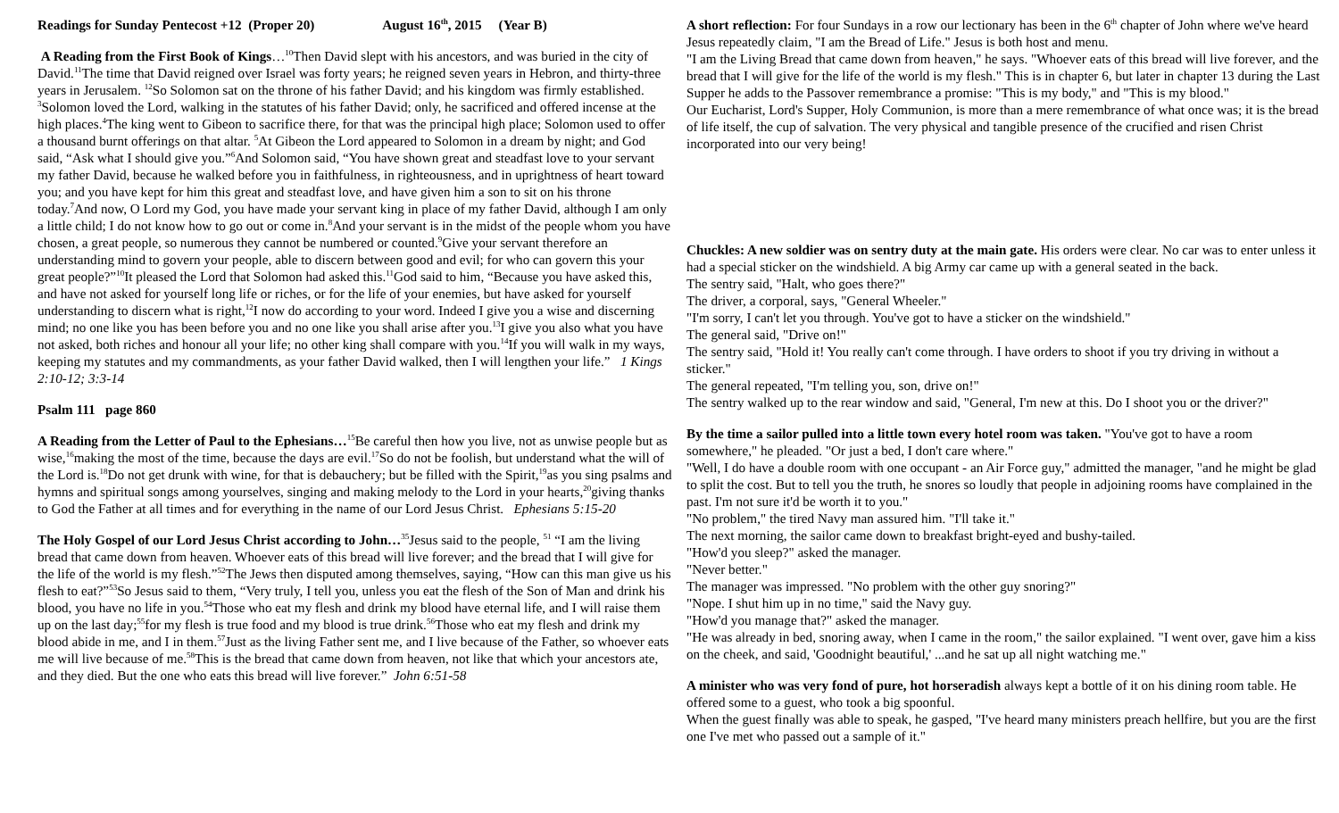Readings for Sunday Pentecost +12 (Proper 20) August 16<sup>th</sup>, 2015 (Year B)
A Reading from the First Book of Kings…<sup>10</sup>Then David slept with his ancestors, and was buried in the city of David.<sup>11</sup>The time that David reigned over Israel was forty years; he reigned seven years in Hebron, and thirty-three years in Jerusalem. <sup>12</sup>So Solomon sat on the throne of his father David; and his kingdom was firmly established. <sup>3</sup>Solomon loved the Lord, walking in the statutes of his father David; only, he sacrificed and offered incense at the high places.<sup>4</sup>The king went to Gibeon to sacrifice there, for that was the principal high place; Solomon used to offer a thousand burnt offerings on that altar. <sup>5</sup>At Gibeon the Lord appeared to Solomon in a dream by night; and God said, “Ask what I should give you.”<sup>6</sup>And Solomon said, “You have shown great and steadfast love to your servant my father David, because he walked before you in faithfulness, in righteousness, and in uprightness of heart toward you; and you have kept for him this great and steadfast love, and have given him a son to sit on his throne today.<sup>7</sup>And now, O Lord my God, you have made your servant king in place of my father David, although I am only a little child; I do not know how to go out or come in.<sup>8</sup>And your servant is in the midst of the people whom you have chosen, a great people, so numerous they cannot be numbered or counted.<sup>9</sup>Give your servant therefore an understanding mind to govern your people, able to discern between good and evil; for who can govern this your great people?”<sup>10</sup>It pleased the Lord that Solomon had asked this.<sup>11</sup>God said to him, “Because you have asked this, and have not asked for yourself long life or riches, or for the life of your enemies, but have asked for yourself understanding to discern what is right,<sup>12</sup>I now do according to your word. Indeed I give you a wise and discerning mind; no one like you has been before you and no one like you shall arise after you.<sup>13</sup>I give you also what you have not asked, both riches and honour all your life; no other king shall compare with you.<sup>14</sup>If you will walk in my ways, keeping my statutes and my commandments, as your father David walked, then I will lengthen your life.” 1 Kings 2:10-12; 3:3-14
Psalm 111 page 860
A Reading from the Letter of Paul to the Ephesians…<sup>15</sup>Be careful then how you live, not as unwise people but as wise,<sup>16</sup>making the most of the time, because the days are evil.<sup>17</sup>So do not be foolish, but understand what the will of the Lord is.<sup>18</sup>Do not get drunk with wine, for that is debauchery; but be filled with the Spirit,<sup>19</sup>as you sing psalms and hymns and spiritual songs among yourselves, singing and making melody to the Lord in your hearts,<sup>20</sup>giving thanks to God the Father at all times and for everything in the name of our Lord Jesus Christ. Ephesians 5:15-20
The Holy Gospel of our Lord Jesus Christ according to John…<sup>35</sup>Jesus said to the people, <sup>51</sup> “I am the living bread that came down from heaven. Whoever eats of this bread will live forever; and the bread that I will give for the life of the world is my flesh.”<sup>52</sup>The Jews then disputed among themselves, saying, “How can this man give us his flesh to eat?”<sup>53</sup>So Jesus said to them, “Very truly, I tell you, unless you eat the flesh of the Son of Man and drink his blood, you have no life in you.<sup>54</sup>Those who eat my flesh and drink my blood have eternal life, and I will raise them up on the last day;<sup>55</sup>for my flesh is true food and my blood is true drink.<sup>56</sup>Those who eat my flesh and drink my blood abide in me, and I in them.<sup>57</sup>Just as the living Father sent me, and I live because of the Father, so whoever eats me will live because of me.<sup>58</sup>This is the bread that came down from heaven, not like that which your ancestors ate, and they died. But the one who eats this bread will live forever.” John 6:51-58
A short reflection: For four Sundays in a row our lectionary has been in the 6<sup>th</sup> chapter of John where we've heard Jesus repeatedly claim, "I am the Bread of Life." Jesus is both host and menu.
"I am the Living Bread that came down from heaven," he says. "Whoever eats of this bread will live forever, and the bread that I will give for the life of the world is my flesh." This is in chapter 6, but later in chapter 13 during the Last Supper he adds to the Passover remembrance a promise: "This is my body," and "This is my blood."
Our Eucharist, Lord's Supper, Holy Communion, is more than a mere remembrance of what once was; it is the bread of life itself, the cup of salvation. The very physical and tangible presence of the crucified and risen Christ incorporated into our very being!
Chuckles: A new soldier was on sentry duty at the main gate. His orders were clear. No car was to enter unless it had a special sticker on the windshield. A big Army car came up with a general seated in the back.
The sentry said, "Halt, who goes there?"
The driver, a corporal, says, "General Wheeler."
"I'm sorry, I can't let you through. You've got to have a sticker on the windshield."
The general said, "Drive on!"
The sentry said, "Hold it! You really can't come through. I have orders to shoot if you try driving in without a sticker."
The general repeated, "I'm telling you, son, drive on!"
The sentry walked up to the rear window and said, "General, I'm new at this. Do I shoot you or the driver?"
By the time a sailor pulled into a little town every hotel room was taken. "You've got to have a room somewhere," he pleaded. "Or just a bed, I don't care where."
"Well, I do have a double room with one occupant - an Air Force guy," admitted the manager, "and he might be glad to split the cost. But to tell you the truth, he snores so loudly that people in adjoining rooms have complained in the past. I'm not sure it'd be worth it to you."
"No problem," the tired Navy man assured him. "I'll take it."
The next morning, the sailor came down to breakfast bright-eyed and bushy-tailed.
"How'd you sleep?" asked the manager.
"Never better."
The manager was impressed. "No problem with the other guy snoring?"
"Nope. I shut him up in no time," said the Navy guy.
"How'd you manage that?" asked the manager.
"He was already in bed, snoring away, when I came in the room," the sailor explained. "I went over, gave him a kiss on the cheek, and said, 'Goodnight beautiful,' ...and he sat up all night watching me."
A minister who was very fond of pure, hot horseradish always kept a bottle of it on his dining room table. He offered some to a guest, who took a big spoonful.
When the guest finally was able to speak, he gasped, "I've heard many ministers preach hellfire, but you are the first one I've met who passed out a sample of it."